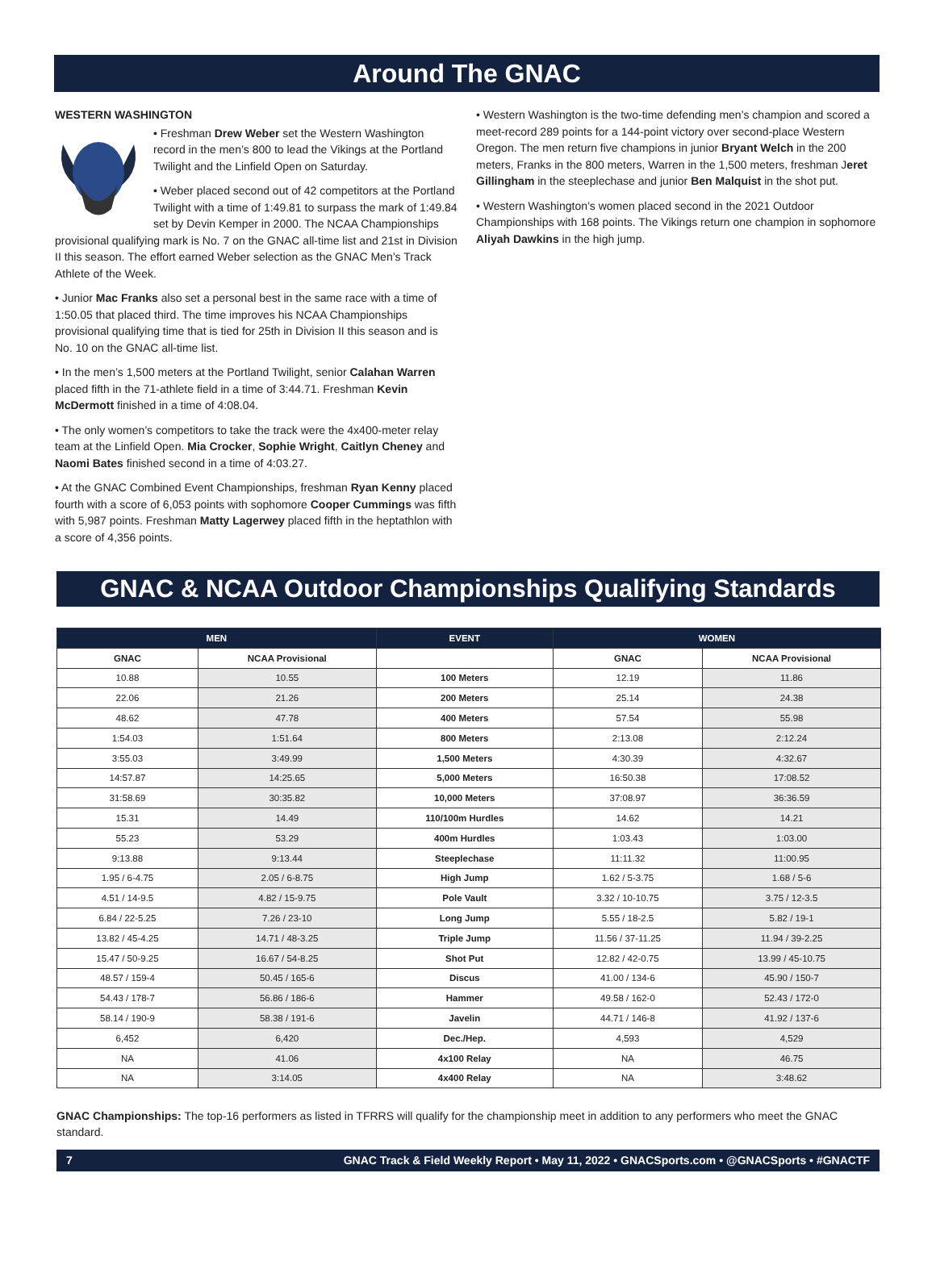Around The GNAC
WESTERN WASHINGTON
• Freshman Drew Weber set the Western Washington record in the men’s 800 to lead the Vikings at the Portland Twilight and the Linfield Open on Saturday.
• Weber placed second out of 42 competitors at the Portland Twilight with a time of 1:49.81 to surpass the mark of 1:49.84 set by Devin Kemper in 2000. The NCAA Championships provisional qualifying mark is No. 7 on the GNAC all-time list and 21st in Division II this season. The effort earned Weber selection as the GNAC Men’s Track Athlete of the Week.
• Junior Mac Franks also set a personal best in the same race with a time of 1:50.05 that placed third. The time improves his NCAA Championships provisional qualifying time that is tied for 25th in Division II this season and is No. 10 on the GNAC all-time list.
• In the men’s 1,500 meters at the Portland Twilight, senior Calahan Warren placed fifth in the 71-athlete field in a time of 3:44.71. Freshman Kevin McDermott finished in a time of 4:08.04.
• The only women’s competitors to take the track were the 4x400-meter relay team at the Linfield Open. Mia Crocker, Sophie Wright, Caitlyn Cheney and Naomi Bates finished second in a time of 4:03.27.
• At the GNAC Combined Event Championships, freshman Ryan Kenny placed fourth with a score of 6,053 points with sophomore Cooper Cummings was fifth with 5,987 points. Freshman Matty Lagerwey placed fifth in the heptathlon with a score of 4,356 points.
• Western Washington is the two-time defending men’s champion and scored a meet-record 289 points for a 144-point victory over second-place Western Oregon. The men return five champions in junior Bryant Welch in the 200 meters, Franks in the 800 meters, Warren in the 1,500 meters, freshman Jeret Gillingham in the steeplechase and junior Ben Malquist in the shot put.
• Western Washington’s women placed second in the 2021 Outdoor Championships with 168 points. The Vikings return one champion in sophomore Aliyah Dawkins in the high jump.
GNAC & NCAA Outdoor Championships Qualifying Standards
| MEN | | EVENT | WOMEN | |
| --- | --- | --- | --- | --- |
| GNAC | NCAA Provisional | | GNAC | NCAA Provisional |
| 10.88 | 10.55 | 100 Meters | 12.19 | 11.86 |
| 22.06 | 21.26 | 200 Meters | 25.14 | 24.38 |
| 48.62 | 47.78 | 400 Meters | 57.54 | 55.98 |
| 1:54.03 | 1:51.64 | 800 Meters | 2:13.08 | 2:12.24 |
| 3:55.03 | 3:49.99 | 1,500 Meters | 4:30.39 | 4:32.67 |
| 14:57.87 | 14:25.65 | 5,000 Meters | 16:50.38 | 17:08.52 |
| 31:58.69 | 30:35.82 | 10,000 Meters | 37:08.97 | 36:36.59 |
| 15.31 | 14.49 | 110/100m Hurdles | 14.62 | 14.21 |
| 55.23 | 53.29 | 400m Hurdles | 1:03.43 | 1:03.00 |
| 9:13.88 | 9:13.44 | Steeplechase | 11:11.32 | 11:00.95 |
| 1.95 / 6-4.75 | 2.05 / 6-8.75 | High Jump | 1.62 / 5-3.75 | 1.68 / 5-6 |
| 4.51 / 14-9.5 | 4.82 / 15-9.75 | Pole Vault | 3.32 / 10-10.75 | 3.75 / 12-3.5 |
| 6.84 / 22-5.25 | 7.26 / 23-10 | Long Jump | 5.55 / 18-2.5 | 5.82 / 19-1 |
| 13.82 / 45-4.25 | 14.71 / 48-3.25 | Triple Jump | 11.56 / 37-11.25 | 11.94 / 39-2.25 |
| 15.47 / 50-9.25 | 16.67 / 54-8.25 | Shot Put | 12.82 / 42-0.75 | 13.99 / 45-10.75 |
| 48.57 / 159-4 | 50.45 / 165-6 | Discus | 41.00 / 134-6 | 45.90 / 150-7 |
| 54.43 / 178-7 | 56.86 / 186-6 | Hammer | 49.58 / 162-0 | 52.43 / 172-0 |
| 58.14 / 190-9 | 58.38 / 191-6 | Javelin | 44.71 / 146-8 | 41.92 / 137-6 |
| 6,452 | 6,420 | Dec./Hep. | 4,593 | 4,529 |
| NA | 41.06 | 4x100 Relay | NA | 46.75 |
| NA | 3:14.05 | 4x400 Relay | NA | 3:48.62 |
GNAC Championships: The top-16 performers as listed in TFRRS will qualify for the championship meet in addition to any performers who meet the GNAC standard.
7 GNAC Track & Field Weekly Report • May 11, 2022 • GNACSports.com • @GNACSports • #GNACTF